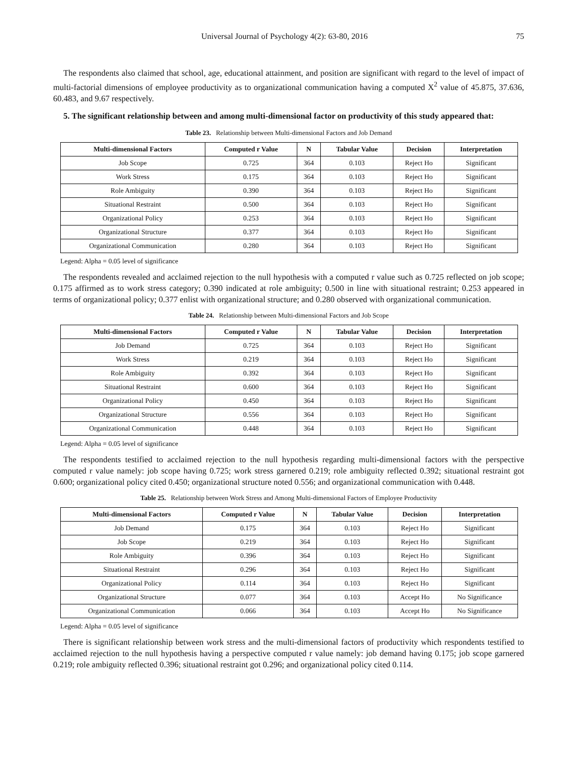Universal Journal of Psychology 4(2): 63-80, 2016 75
The respondents also claimed that school, age, educational attainment, and position are significant with regard to the level of impact of multi-factorial dimensions of employee productivity as to organizational communication having a computed X<sup>2</sup> value of 45.875, 37.636, 60.483, and 9.67 respectively.
5. The significant relationship between and among multi-dimensional factor on productivity of this study appeared that:
Table 23. Relationship between Multi-dimensional Factors and Job Demand
| Multi-dimensional Factors | Computed r Value | N | Tabular Value | Decision | Interpretation |
| --- | --- | --- | --- | --- | --- |
| Job Scope | 0.725 | 364 | 0.103 | Reject Ho | Significant |
| Work Stress | 0.175 | 364 | 0.103 | Reject Ho | Significant |
| Role Ambiguity | 0.390 | 364 | 0.103 | Reject Ho | Significant |
| Situational Restraint | 0.500 | 364 | 0.103 | Reject Ho | Significant |
| Organizational Policy | 0.253 | 364 | 0.103 | Reject Ho | Significant |
| Organizational Structure | 0.377 | 364 | 0.103 | Reject Ho | Significant |
| Organizational Communication | 0.280 | 364 | 0.103 | Reject Ho | Significant |
Legend: Alpha = 0.05 level of significance
The respondents revealed and acclaimed rejection to the null hypothesis with a computed r value such as 0.725 reflected on job scope; 0.175 affirmed as to work stress category; 0.390 indicated at role ambiguity; 0.500 in line with situational restraint; 0.253 appeared in terms of organizational policy; 0.377 enlist with organizational structure; and 0.280 observed with organizational communication.
Table 24. Relationship between Multi-dimensional Factors and Job Scope
| Multi-dimensional Factors | Computed r Value | N | Tabular Value | Decision | Interpretation |
| --- | --- | --- | --- | --- | --- |
| Job Demand | 0.725 | 364 | 0.103 | Reject Ho | Significant |
| Work Stress | 0.219 | 364 | 0.103 | Reject Ho | Significant |
| Role Ambiguity | 0.392 | 364 | 0.103 | Reject Ho | Significant |
| Situational Restraint | 0.600 | 364 | 0.103 | Reject Ho | Significant |
| Organizational Policy | 0.450 | 364 | 0.103 | Reject Ho | Significant |
| Organizational Structure | 0.556 | 364 | 0.103 | Reject Ho | Significant |
| Organizational Communication | 0.448 | 364 | 0.103 | Reject Ho | Significant |
Legend: Alpha = 0.05 level of significance
The respondents testified to acclaimed rejection to the null hypothesis regarding multi-dimensional factors with the perspective computed r value namely: job scope having 0.725; work stress garnered 0.219; role ambiguity reflected 0.392; situational restraint got 0.600; organizational policy cited 0.450; organizational structure noted 0.556; and organizational communication with 0.448.
Table 25. Relationship between Work Stress and Among Multi-dimensional Factors of Employee Productivity
| Multi-dimensional Factors | Computed r Value | N | Tabular Value | Decision | Interpretation |
| --- | --- | --- | --- | --- | --- |
| Job Demand | 0.175 | 364 | 0.103 | Reject Ho | Significant |
| Job Scope | 0.219 | 364 | 0.103 | Reject Ho | Significant |
| Role Ambiguity | 0.396 | 364 | 0.103 | Reject Ho | Significant |
| Situational Restraint | 0.296 | 364 | 0.103 | Reject Ho | Significant |
| Organizational Policy | 0.114 | 364 | 0.103 | Reject Ho | Significant |
| Organizational Structure | 0.077 | 364 | 0.103 | Accept Ho | No Significance |
| Organizational Communication | 0.066 | 364 | 0.103 | Accept Ho | No Significance |
Legend: Alpha = 0.05 level of significance
There is significant relationship between work stress and the multi-dimensional factors of productivity which respondents testified to acclaimed rejection to the null hypothesis having a perspective computed r value namely: job demand having 0.175; job scope garnered 0.219; role ambiguity reflected 0.396; situational restraint got 0.296; and organizational policy cited 0.114.